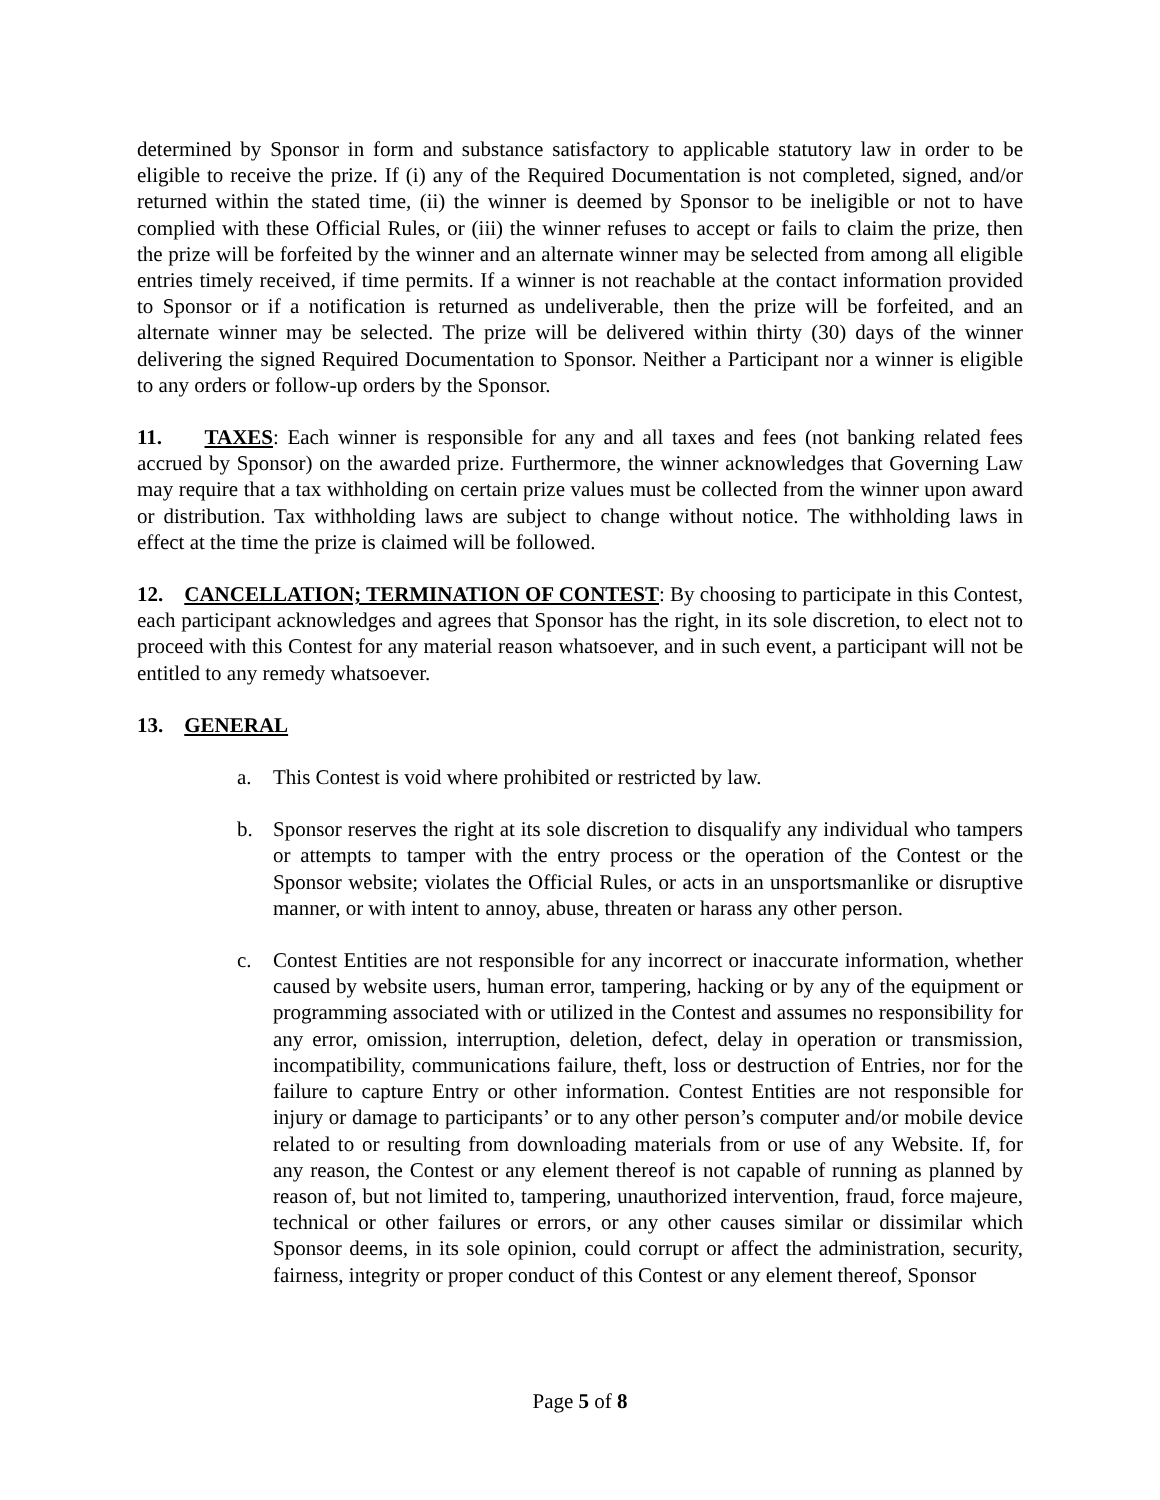determined by Sponsor in form and substance satisfactory to applicable statutory law in order to be eligible to receive the prize. If (i) any of the Required Documentation is not completed, signed, and/or returned within the stated time, (ii) the winner is deemed by Sponsor to be ineligible or not to have complied with these Official Rules, or (iii) the winner refuses to accept or fails to claim the prize, then the prize will be forfeited by the winner and an alternate winner may be selected from among all eligible entries timely received, if time permits. If a winner is not reachable at the contact information provided to Sponsor or if a notification is returned as undeliverable, then the prize will be forfeited, and an alternate winner may be selected. The prize will be delivered within thirty (30) days of the winner delivering the signed Required Documentation to Sponsor. Neither a Participant nor a winner is eligible to any orders or follow-up orders by the Sponsor.
11. TAXES: Each winner is responsible for any and all taxes and fees (not banking related fees accrued by Sponsor) on the awarded prize. Furthermore, the winner acknowledges that Governing Law may require that a tax withholding on certain prize values must be collected from the winner upon award or distribution. Tax withholding laws are subject to change without notice. The withholding laws in effect at the time the prize is claimed will be followed.
12. CANCELLATION; TERMINATION OF CONTEST: By choosing to participate in this Contest, each participant acknowledges and agrees that Sponsor has the right, in its sole discretion, to elect not to proceed with this Contest for any material reason whatsoever, and in such event, a participant will not be entitled to any remedy whatsoever.
13. GENERAL
a. This Contest is void where prohibited or restricted by law.
b. Sponsor reserves the right at its sole discretion to disqualify any individual who tampers or attempts to tamper with the entry process or the operation of the Contest or the Sponsor website; violates the Official Rules, or acts in an unsportsmanlike or disruptive manner, or with intent to annoy, abuse, threaten or harass any other person.
c. Contest Entities are not responsible for any incorrect or inaccurate information, whether caused by website users, human error, tampering, hacking or by any of the equipment or programming associated with or utilized in the Contest and assumes no responsibility for any error, omission, interruption, deletion, defect, delay in operation or transmission, incompatibility, communications failure, theft, loss or destruction of Entries, nor for the failure to capture Entry or other information. Contest Entities are not responsible for injury or damage to participants’ or to any other person’s computer and/or mobile device related to or resulting from downloading materials from or use of any Website. If, for any reason, the Contest or any element thereof is not capable of running as planned by reason of, but not limited to, tampering, unauthorized intervention, fraud, force majeure, technical or other failures or errors, or any other causes similar or dissimilar which Sponsor deems, in its sole opinion, could corrupt or affect the administration, security, fairness, integrity or proper conduct of this Contest or any element thereof, Sponsor
Page 5 of 8